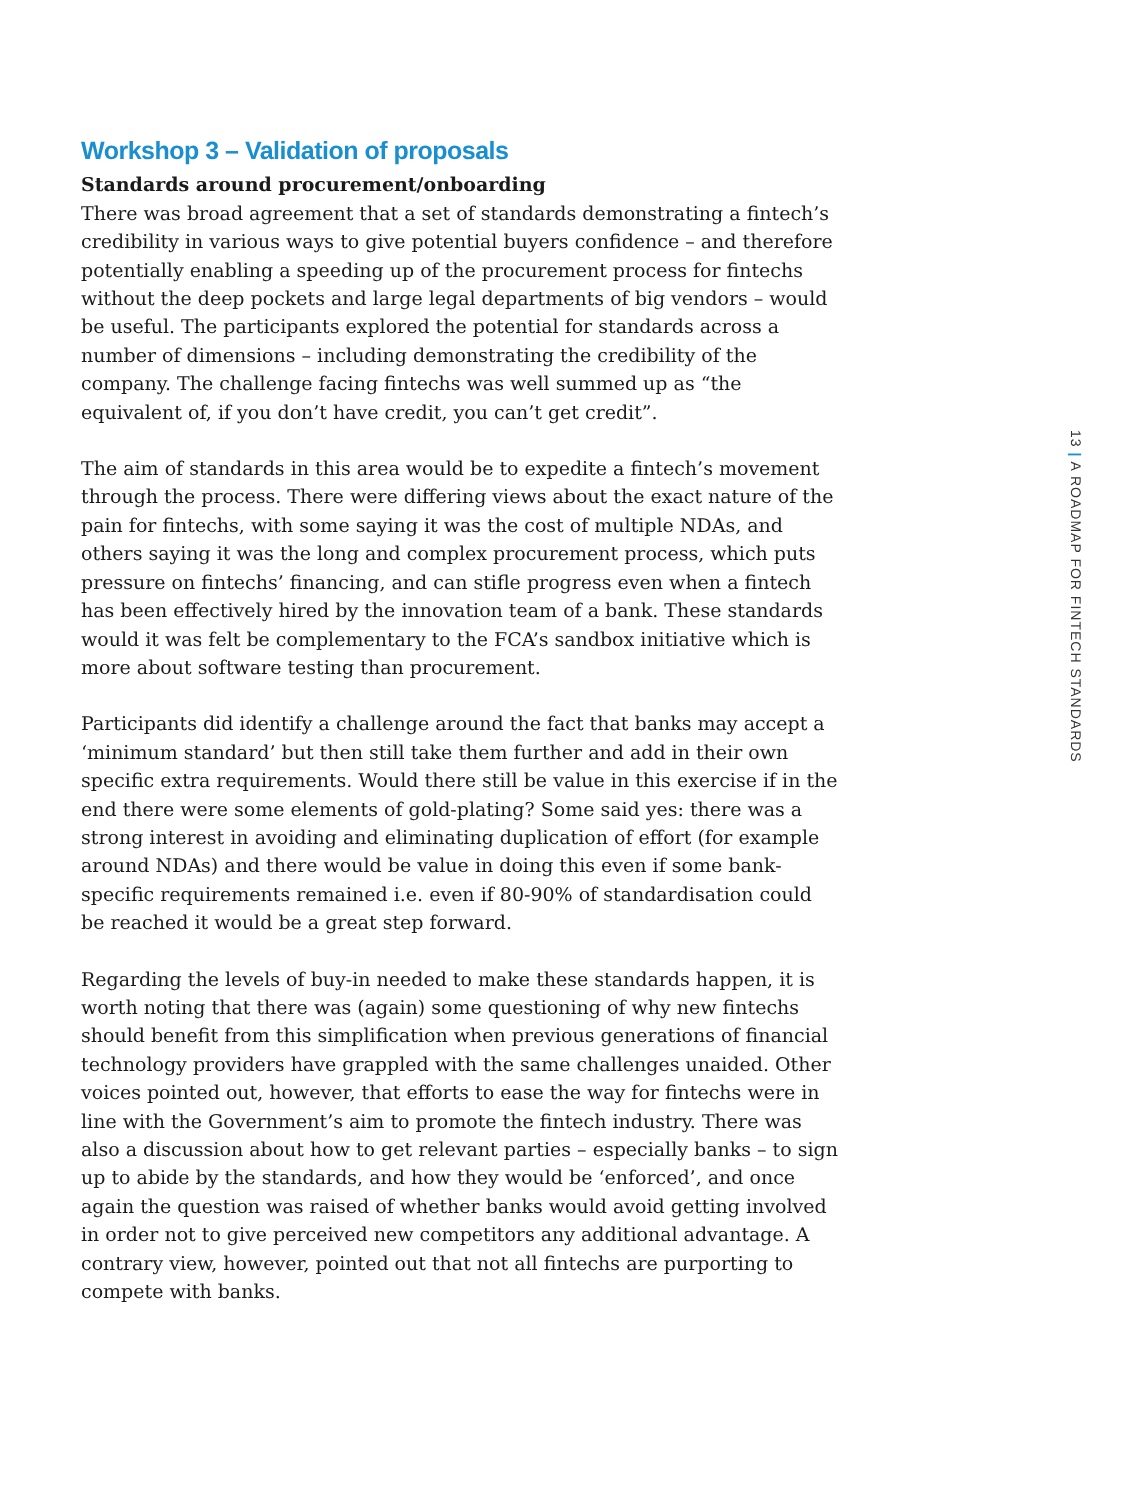Workshop 3 – Validation of proposals
Standards around procurement/onboarding
There was broad agreement that a set of standards demonstrating a fintech’s credibility in various ways to give potential buyers confidence – and therefore potentially enabling a speeding up of the procurement process for fintechs without the deep pockets and large legal departments of big vendors – would be useful. The participants explored the potential for standards across a number of dimensions – including demonstrating the credibility of the company. The challenge facing fintechs was well summed up as “the equivalent of, if you don’t have credit, you can’t get credit”.
The aim of standards in this area would be to expedite a fintech’s movement through the process. There were differing views about the exact nature of the pain for fintechs, with some saying it was the cost of multiple NDAs, and others saying it was the long and complex procurement process, which puts pressure on fintechs’ financing, and can stifle progress even when a fintech has been effectively hired by the innovation team of a bank. These standards would it was felt be complementary to the FCA’s sandbox initiative which is more about software testing than procurement.
Participants did identify a challenge around the fact that banks may accept a ‘minimum standard’ but then still take them further and add in their own specific extra requirements. Would there still be value in this exercise if in the end there were some elements of gold-plating? Some said yes: there was a strong interest in avoiding and eliminating duplication of effort (for example around NDAs) and there would be value in doing this even if some bank-specific requirements remained i.e. even if 80-90% of standardisation could be reached it would be a great step forward.
Regarding the levels of buy-in needed to make these standards happen, it is worth noting that there was (again) some questioning of why new fintechs should benefit from this simplification when previous generations of financial technology providers have grappled with the same challenges unaided. Other voices pointed out, however, that efforts to ease the way for fintechs were in line with the Government’s aim to promote the fintech industry. There was also a discussion about how to get relevant parties – especially banks – to sign up to abide by the standards, and how they would be ‘enforced’, and once again the question was raised of whether banks would avoid getting involved in order not to give perceived new competitors any additional advantage. A contrary view, however, pointed out that not all fintechs are purporting to compete with banks.
13 | A ROADMAP FOR FINTECH STANDARDS